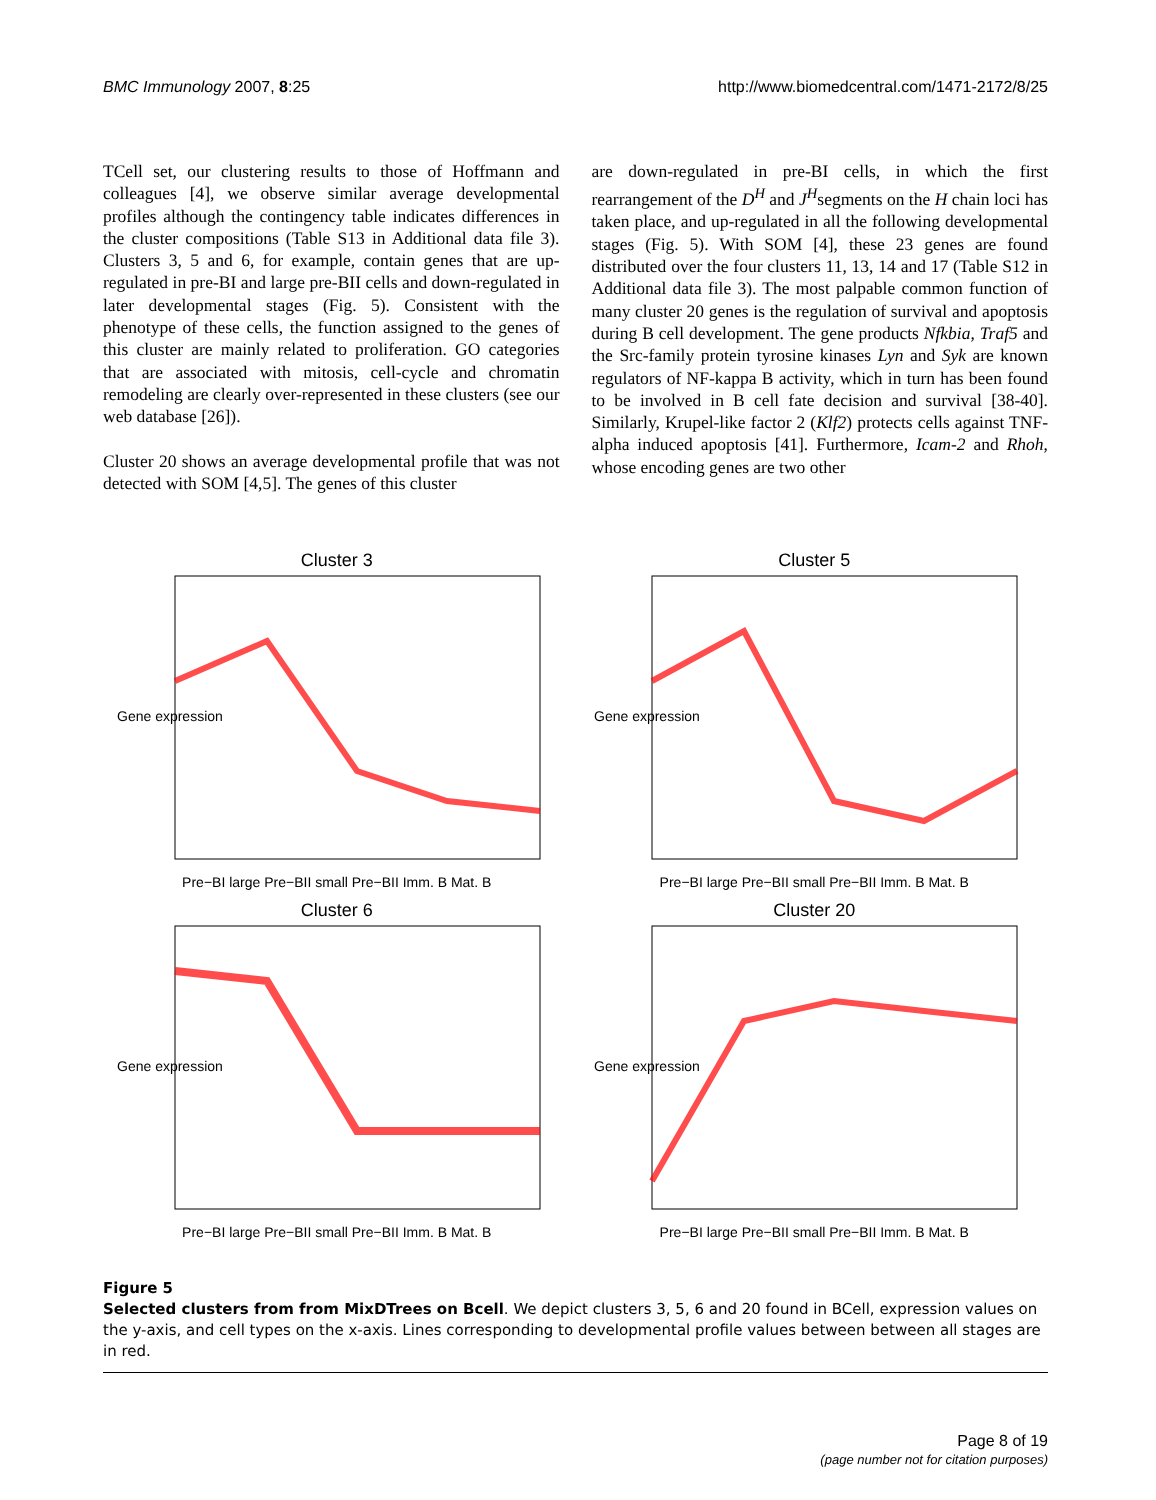BMC Immunology 2007, 8:25 http://www.biomedcentral.com/1471-2172/8/25
TCell set, our clustering results to those of Hoffmann and colleagues [4], we observe similar average developmental profiles although the contingency table indicates differences in the cluster compositions (Table S13 in Additional data file 3). Clusters 3, 5 and 6, for example, contain genes that are up-regulated in pre-BI and large pre-BII cells and down-regulated in later developmental stages (Fig. 5). Consistent with the phenotype of these cells, the function assigned to the genes of this cluster are mainly related to proliferation. GO categories that are associated with mitosis, cell-cycle and chromatin remodeling are clearly over-represented in these clusters (see our web database [26]).
Cluster 20 shows an average developmental profile that was not detected with SOM [4,5]. The genes of this cluster
are down-regulated in pre-BI cells, in which the first rearrangement of the D<sup>H</sup> and J<sup>H</sup>segments on the H chain loci has taken place, and up-regulated in all the following developmental stages (Fig. 5). With SOM [4], these 23 genes are found distributed over the four clusters 11, 13, 14 and 17 (Table S12 in Additional data file 3). The most palpable common function of many cluster 20 genes is the regulation of survival and apoptosis during B cell development. The gene products Nfkbia, Traf5 and the Src-family protein tyrosine kinases Lyn and Syk are known regulators of NF-kappa B activity, which in turn has been found to be involved in B cell fate decision and survival [38-40]. Similarly, Krupel-like factor 2 (Klf2) protects cells against TNF-alpha induced apoptosis [41]. Furthermore, Icam-2 and Rhoh, whose encoding genes are two other
Cluster 3
Gene expression
Pre−BI large Pre−BII small Pre−BII Imm. B Mat. B
Cluster 5
Gene expression
Pre−BI large Pre−BII small Pre−BII Imm. B Mat. B
Cluster 6
Gene expression
Pre−BI large Pre−BII small Pre−BII Imm. B Mat. B
Cluster 20
Gene expression
Pre−BI large Pre−BII small Pre−BII Imm. B Mat. B
Figure 5
Selected clusters from from MixDTrees on Bcell. We depict clusters 3, 5, 6 and 20 found in BCell, expression values on the y-axis, and cell types on the x-axis. Lines corresponding to developmental profile values between between all stages are in red.
Page 8 of 19
(page number not for citation purposes)